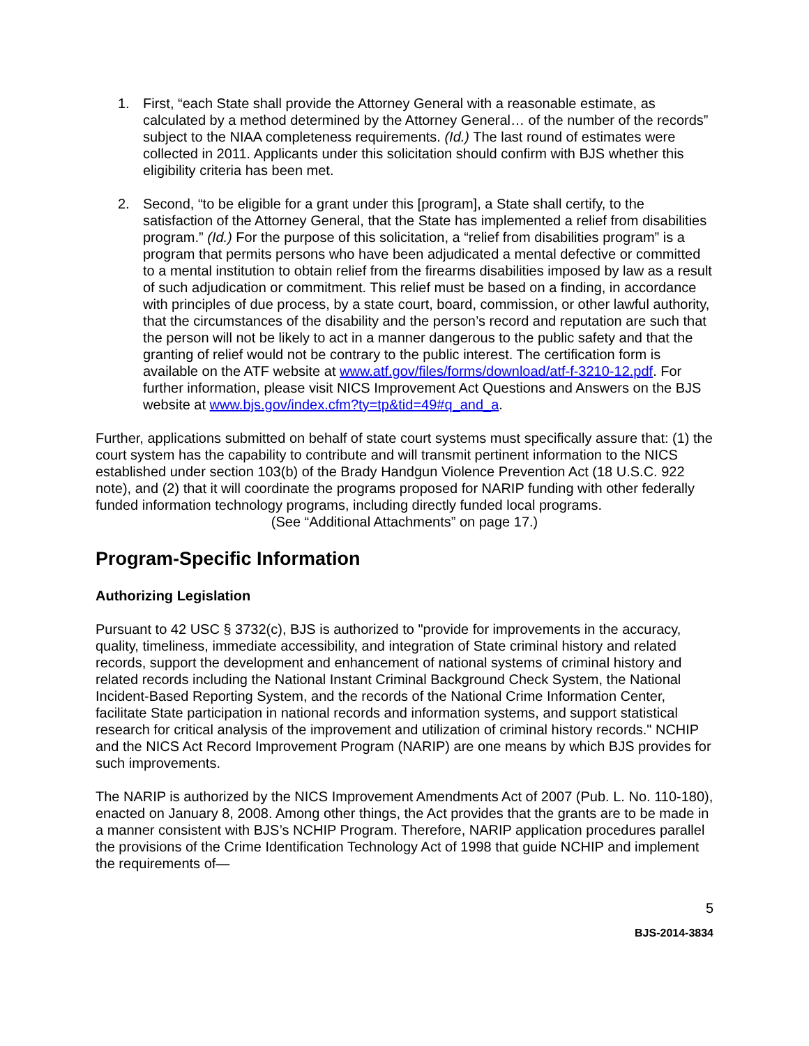1. First, “each State shall provide the Attorney General with a reasonable estimate, as calculated by a method determined by the Attorney General… of the number of the records” subject to the NIAA completeness requirements. (Id.) The last round of estimates were collected in 2011. Applicants under this solicitation should confirm with BJS whether this eligibility criteria has been met.
2. Second, “to be eligible for a grant under this [program], a State shall certify, to the satisfaction of the Attorney General, that the State has implemented a relief from disabilities program.” (Id.) For the purpose of this solicitation, a “relief from disabilities program” is a program that permits persons who have been adjudicated a mental defective or committed to a mental institution to obtain relief from the firearms disabilities imposed by law as a result of such adjudication or commitment. This relief must be based on a finding, in accordance with principles of due process, by a state court, board, commission, or other lawful authority, that the circumstances of the disability and the person’s record and reputation are such that the person will not be likely to act in a manner dangerous to the public safety and that the granting of relief would not be contrary to the public interest. The certification form is available on the ATF website at www.atf.gov/files/forms/download/atf-f-3210-12.pdf. For further information, please visit NICS Improvement Act Questions and Answers on the BJS website at www.bjs.gov/index.cfm?ty=tp&tid=49#q_and_a.
Further, applications submitted on behalf of state court systems must specifically assure that: (1) the court system has the capability to contribute and will transmit pertinent information to the NICS established under section 103(b) of the Brady Handgun Violence Prevention Act (18 U.S.C. 922 note), and (2) that it will coordinate the programs proposed for NARIP funding with other federally funded information technology programs, including directly funded local programs.
(See “Additional Attachments” on page 17.)
Program-Specific Information
Authorizing Legislation
Pursuant to 42 USC § 3732(c), BJS is authorized to "provide for improvements in the accuracy, quality, timeliness, immediate accessibility, and integration of State criminal history and related records, support the development and enhancement of national systems of criminal history and related records including the National Instant Criminal Background Check System, the National Incident-Based Reporting System, and the records of the National Crime Information Center, facilitate State participation in national records and information systems, and support statistical research for critical analysis of the improvement and utilization of criminal history records." NCHIP and the NICS Act Record Improvement Program (NARIP) are one means by which BJS provides for such improvements.
The NARIP is authorized by the NICS Improvement Amendments Act of 2007 (Pub. L. No. 110-180), enacted on January 8, 2008. Among other things, the Act provides that the grants are to be made in a manner consistent with BJS’s NCHIP Program. Therefore, NARIP application procedures parallel the provisions of the Crime Identification Technology Act of 1998 that guide NCHIP and implement the requirements of—
5
BJS-2014-3834